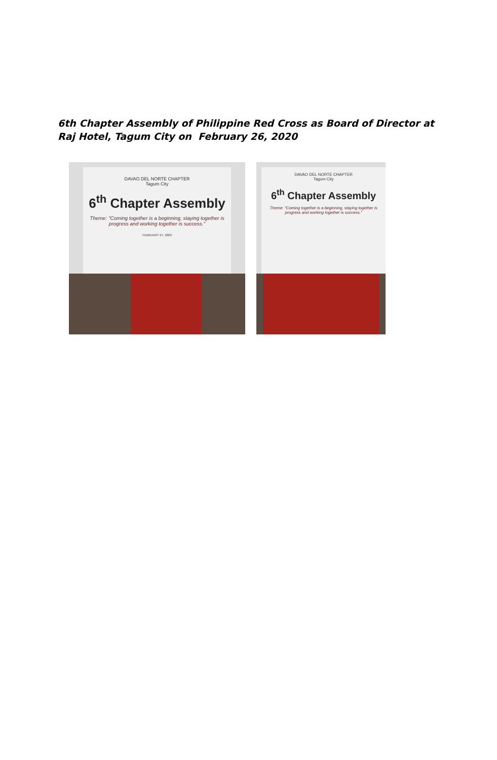6th Chapter Assembly of Philippine Red Cross as Board of Director at Raj Hotel, Tagum City on February 26, 2020
DAVAO DEL NORTE CHAPTER
Tagum City
6<sup>th</sup> Chapter Assembly
Theme: "Coming together is a beginning, staying together is progress and working together is success."
FEBRUARY 27, 2020
DAVAO DEL NORTE CHAPTER
Tagum City
6<sup>th</sup> Chapter Assembly
Theme: "Coming together is a beginning, staying together is progress and working together is success."